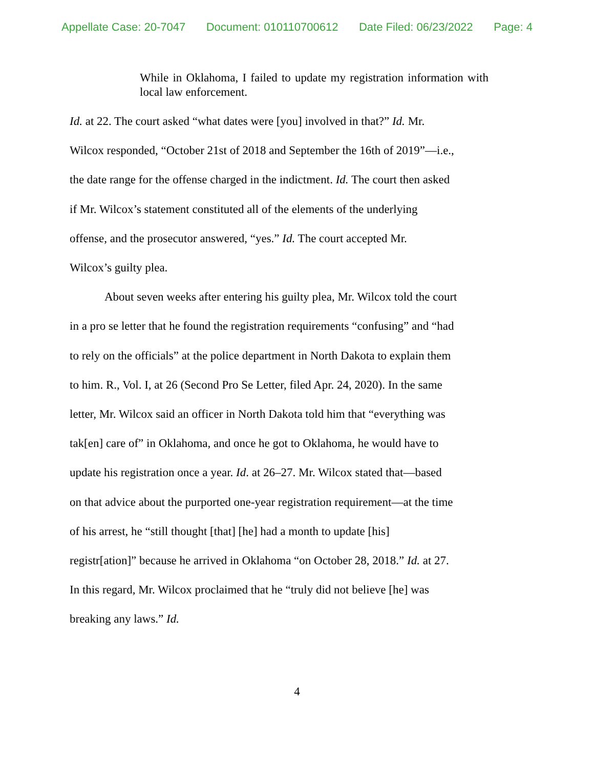Appellate Case: 20-7047 Document: 010110700612 Date Filed: 06/23/2022 Page: 4
While in Oklahoma, I failed to update my registration information with local law enforcement.
Id. at 22. The court asked “what dates were [you] involved in that?” Id. Mr.
Wilcox responded, “October 21st of 2018 and September the 16th of 2019”—i.e.,
the date range for the offense charged in the indictment. Id. The court then asked
if Mr. Wilcox’s statement constituted all of the elements of the underlying
offense, and the prosecutor answered, “yes.” Id. The court accepted Mr.
Wilcox’s guilty plea.
About seven weeks after entering his guilty plea, Mr. Wilcox told the court
in a pro se letter that he found the registration requirements “confusing” and “had
to rely on the officials” at the police department in North Dakota to explain them
to him. R., Vol. I, at 26 (Second Pro Se Letter, filed Apr. 24, 2020). In the same
letter, Mr. Wilcox said an officer in North Dakota told him that “everything was
tak[en] care of” in Oklahoma, and once he got to Oklahoma, he would have to
update his registration once a year. Id. at 26–27. Mr. Wilcox stated that—based
on that advice about the purported one-year registration requirement—at the time
of his arrest, he “still thought [that] [he] had a month to update [his]
registr[ation]” because he arrived in Oklahoma “on October 28, 2018.” Id. at 27.
In this regard, Mr. Wilcox proclaimed that he “truly did not believe [he] was
breaking any laws.” Id.
4